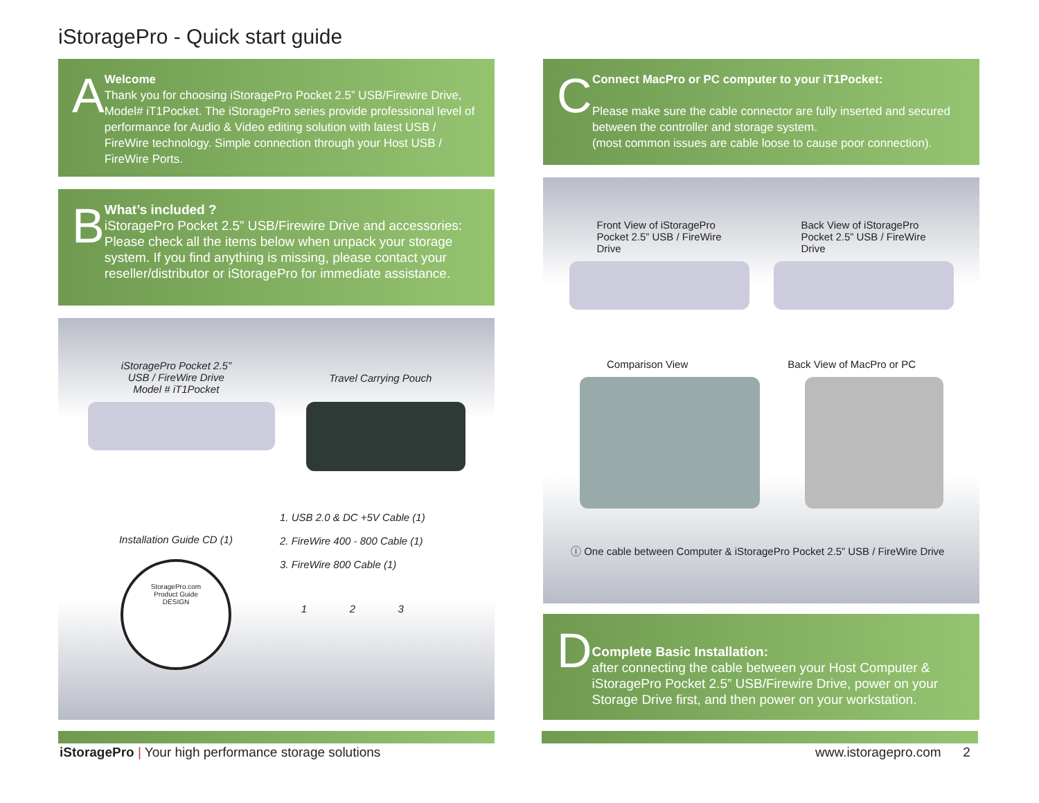iStoragePro - Quick start guide
A
Welcome
Thank you for choosing iStoragePro Pocket 2.5” USB/Firewire Drive, Model# iT1Pocket. The iStoragePro series provide professional level of performance for Audio & Video editing solution with latest USB / FireWire technology. Simple connection through your Host USB / FireWire Ports.
B
What’s included ?
iStoragePro Pocket 2.5” USB/Firewire Drive and accessories: Please check all the items below when unpack your storage system. If you find anything is missing, please contact your reseller/distributor or iStoragePro for immediate assistance.
iStoragePro Pocket 2.5”
USB / FireWire Drive
Model # iT1Pocket
Travel Carrying Pouch
Installation Guide CD (1)
StoragePro.com
Product Guide
DESIGN
1. USB 2.0 & DC +5V Cable (1)
2. FireWire 400 - 800 Cable (1)
3. FireWire 800 Cable (1)
1 2 3
C
Connect MacPro or PC computer to your iT1Pocket:
Please make sure the cable connector are fully inserted and secured between the controller and storage system.
(most common issues are cable loose to cause poor connection).
Front View of iStoragePro
Pocket 2.5” USB / FireWire
Drive
Back View of iStoragePro
Pocket 2.5” USB / FireWire
Drive
Comparison View Back View of MacPro or PC
ⓘ One cable between Computer & iStoragePro Pocket 2.5” USB / FireWire Drive
D
Complete Basic Installation:
after connecting the cable between your Host Computer & iStoragePro Pocket 2.5” USB/Firewire Drive, power on your Storage Drive first, and then power on your workstation.
iStoragePro | Your high performance storage solutions
www.istoragepro.com 2